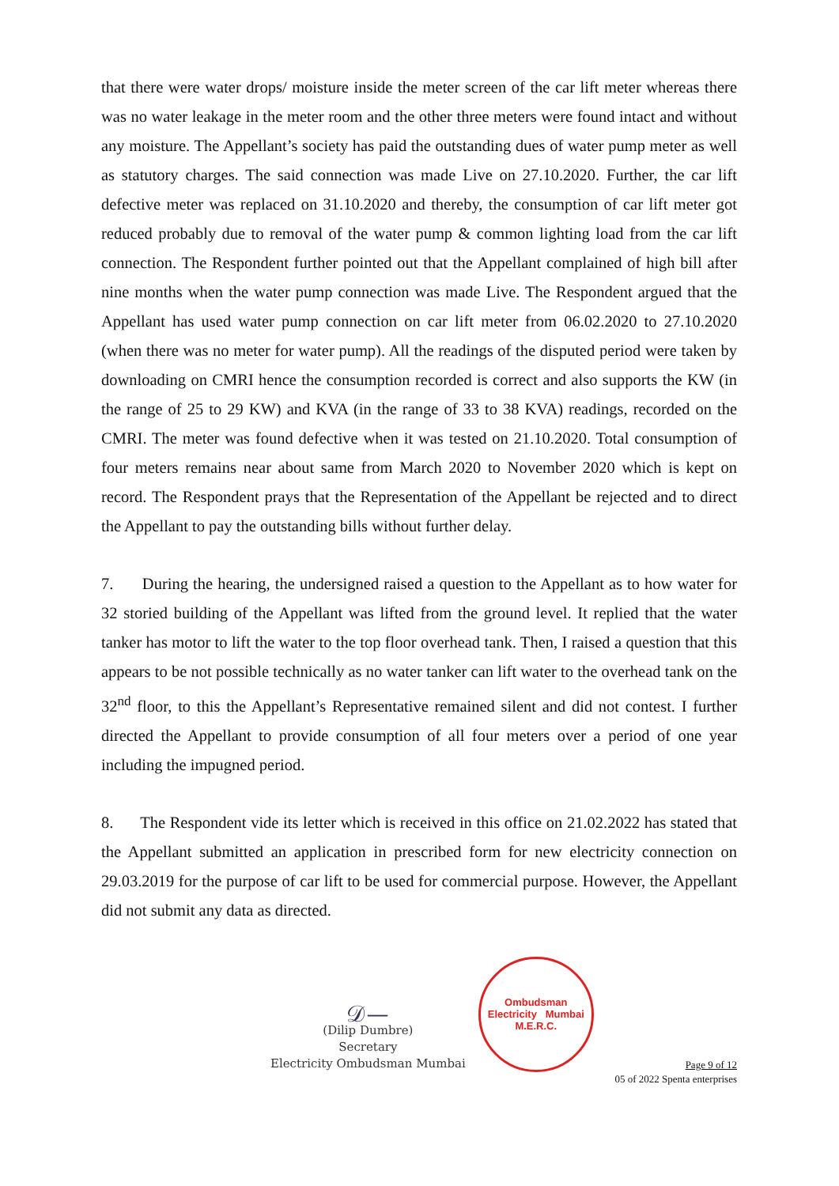that there were water drops/ moisture inside the meter screen of the car lift meter whereas there was no water leakage in the meter room and the other three meters were found intact and without any moisture. The Appellant’s society has paid the outstanding dues of water pump meter as well as statutory charges. The said connection was made Live on 27.10.2020. Further, the car lift defective meter was replaced on 31.10.2020 and thereby, the consumption of car lift meter got reduced probably due to removal of the water pump & common lighting load from the car lift connection. The Respondent further pointed out that the Appellant complained of high bill after nine months when the water pump connection was made Live. The Respondent argued that the Appellant has used water pump connection on car lift meter from 06.02.2020 to 27.10.2020 (when there was no meter for water pump). All the readings of the disputed period were taken by downloading on CMRI hence the consumption recorded is correct and also supports the KW (in the range of 25 to 29 KW) and KVA (in the range of 33 to 38 KVA) readings, recorded on the CMRI. The meter was found defective when it was tested on 21.10.2020. Total consumption of four meters remains near about same from March 2020 to November 2020 which is kept on record. The Respondent prays that the Representation of the Appellant be rejected and to direct the Appellant to pay the outstanding bills without further delay.
7. During the hearing, the undersigned raised a question to the Appellant as to how water for 32 storied building of the Appellant was lifted from the ground level. It replied that the water tanker has motor to lift the water to the top floor overhead tank. Then, I raised a question that this appears to be not possible technically as no water tanker can lift water to the overhead tank on the 32<sup>nd</sup> floor, to this the Appellant’s Representative remained silent and did not contest. I further directed the Appellant to provide consumption of all four meters over a period of one year including the impugned period.
8. The Respondent vide its letter which is received in this office on 21.02.2022 has stated that the Appellant submitted an application in prescribed form for new electricity connection on 29.03.2019 for the purpose of car lift to be used for commercial purpose. However, the Appellant did not submit any data as directed.
𝒟—
(Dilip Dumbre)
Secretary
Electricity Ombudsman Mumbai
Ombudsman
Electricity Mumbai
M.E.R.C.
Page 9 of 12
05 of 2022 Spenta enterprises